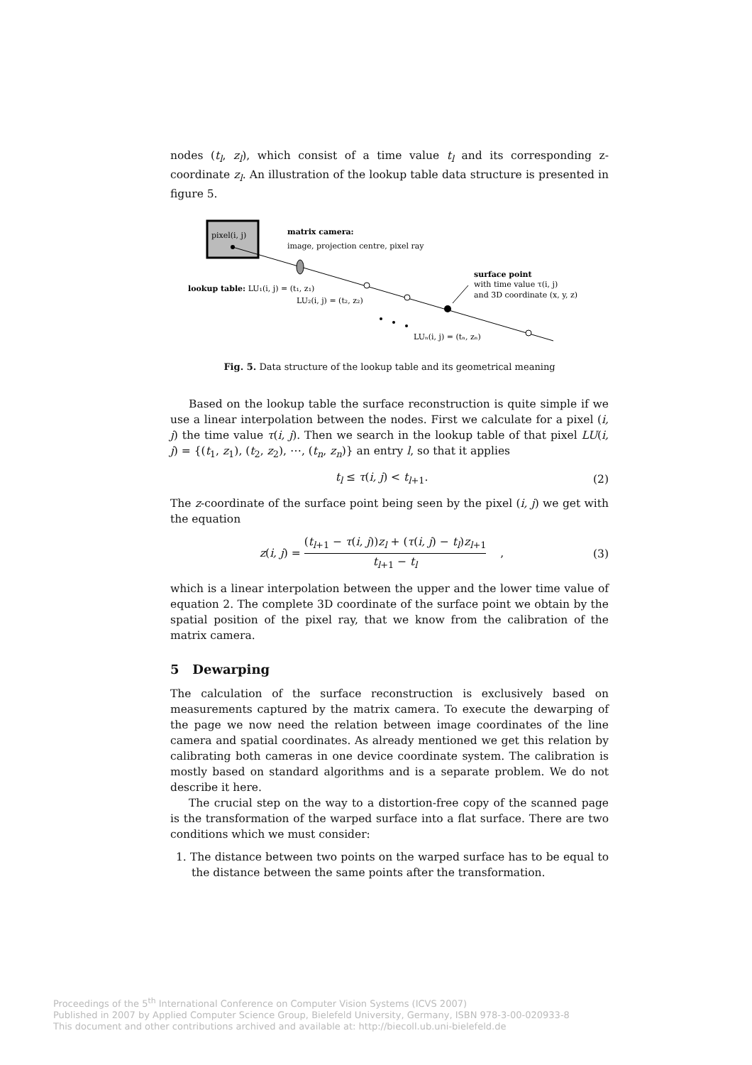nodes (t<sub>l</sub>, z<sub>l</sub>), which consist of a time value t<sub>l</sub> and its corresponding z-coordinate z<sub>l</sub>. An illustration of the lookup table data structure is presented in figure 5.
pixel(i, j)
matrix camera:
image, projection centre, pixel ray
surface point
with time value τ(i, j)
and 3D coordinate (x, y, z)
lookup table: LU₁(i, j) = (t₁, z₁)
LU₂(i, j) = (t₂, z₂)
LUₙ(i, j) = (tₙ, zₙ)
Fig. 5. Data structure of the lookup table and its geometrical meaning
Based on the lookup table the surface reconstruction is quite simple if we use a linear interpolation between the nodes. First we calculate for a pixel (i, j) the time value τ(i, j). Then we search in the lookup table of that pixel LU(i, j) = {(t<sub>1</sub>, z<sub>1</sub>), (t<sub>2</sub>, z<sub>2</sub>), ⋯, (t<sub>n</sub>, z<sub>n</sub>)} an entry l, so that it applies
t<sub>l</sub> ≤ τ(i, j) < t<sub>l+1</sub>. (2)
The z-coordinate of the surface point being seen by the pixel (i, j) we get with the equation
z(i, j) =
(t<sub>l+1</sub> − τ(i, j))z<sub>l</sub> + (τ(i, j) − t<sub>l</sub>)z<sub>l+1</sub>
t<sub>l+1</sub> − t<sub>l</sub>
, (3)
which is a linear interpolation between the upper and the lower time value of equation 2. The complete 3D coordinate of the surface point we obtain by the spatial position of the pixel ray, that we know from the calibration of the matrix camera.
5 Dewarping
The calculation of the surface reconstruction is exclusively based on measurements captured by the matrix camera. To execute the dewarping of the page we now need the relation between image coordinates of the line camera and spatial coordinates. As already mentioned we get this relation by calibrating both cameras in one device coordinate system. The calibration is mostly based on standard algorithms and is a separate problem. We do not describe it here.
The crucial step on the way to a distortion-free copy of the scanned page is the transformation of the warped surface into a flat surface. There are two conditions which we must consider:
1. The distance between two points on the warped surface has to be equal to the distance between the same points after the transformation.
Proceedings of the 5<sup>th</sup> International Conference on Computer Vision Systems (ICVS 2007)
Published in 2007 by Applied Computer Science Group, Bielefeld University, Germany, ISBN 978-3-00-020933-8
This document and other contributions archived and available at: http://biecoll.ub.uni-bielefeld.de